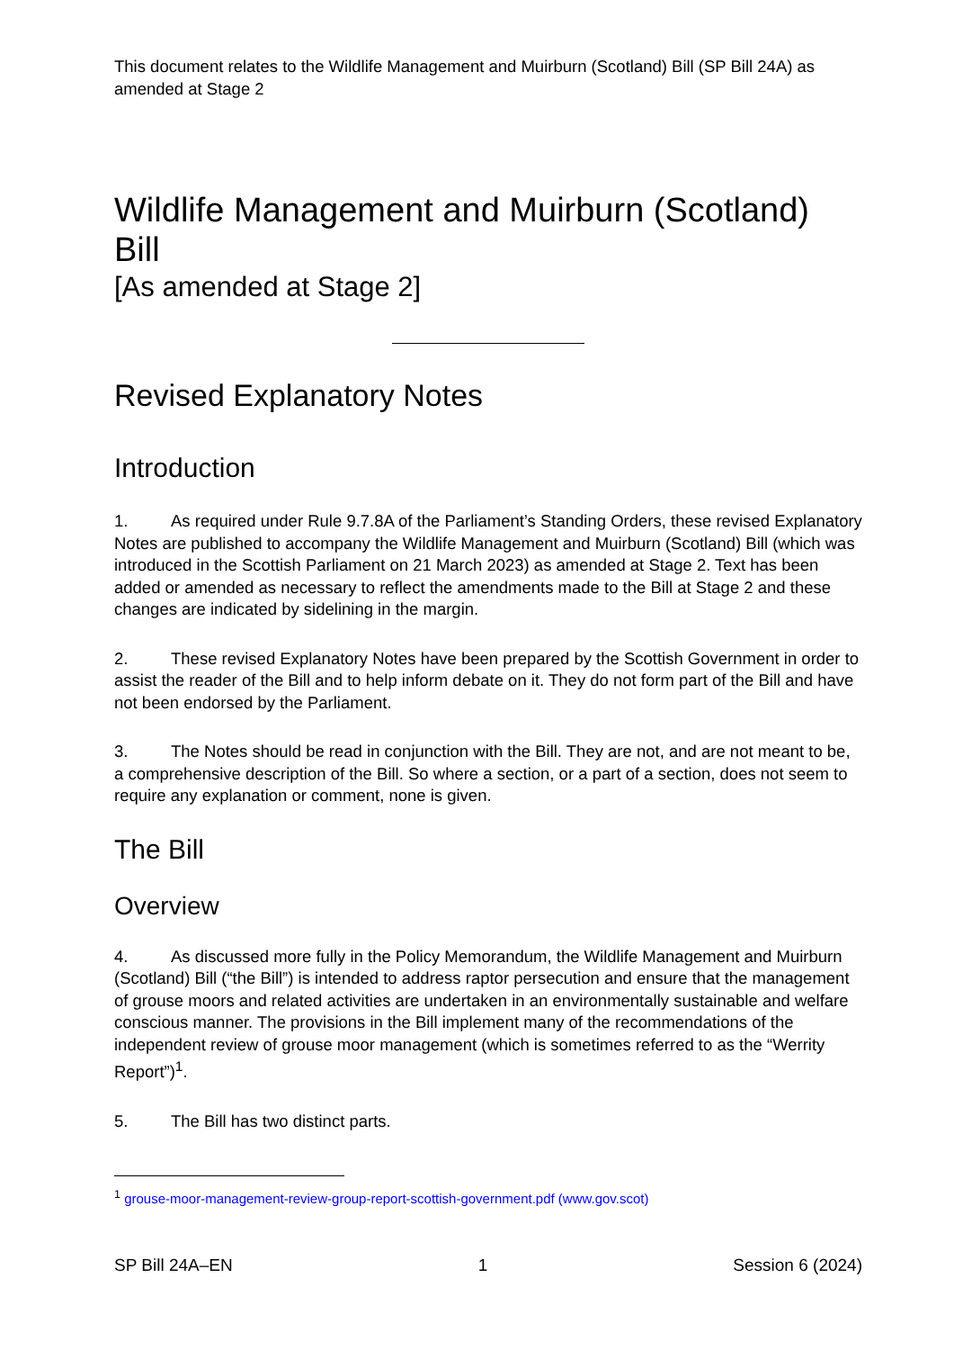This document relates to the Wildlife Management and Muirburn (Scotland) Bill (SP Bill 24A) as amended at Stage 2
Wildlife Management and Muirburn (Scotland) Bill
[As amended at Stage 2]
Revised Explanatory Notes
Introduction
1. As required under Rule 9.7.8A of the Parliament’s Standing Orders, these revised Explanatory Notes are published to accompany the Wildlife Management and Muirburn (Scotland) Bill (which was introduced in the Scottish Parliament on 21 March 2023) as amended at Stage 2. Text has been added or amended as necessary to reflect the amendments made to the Bill at Stage 2 and these changes are indicated by sidelining in the margin.
2. These revised Explanatory Notes have been prepared by the Scottish Government in order to assist the reader of the Bill and to help inform debate on it. They do not form part of the Bill and have not been endorsed by the Parliament.
3. The Notes should be read in conjunction with the Bill. They are not, and are not meant to be, a comprehensive description of the Bill. So where a section, or a part of a section, does not seem to require any explanation or comment, none is given.
The Bill
Overview
4. As discussed more fully in the Policy Memorandum, the Wildlife Management and Muirburn (Scotland) Bill (“the Bill”) is intended to address raptor persecution and ensure that the management of grouse moors and related activities are undertaken in an environmentally sustainable and welfare conscious manner. The provisions in the Bill implement many of the recommendations of the independent review of grouse moor management (which is sometimes referred to as the “Werrity Report”)<sup>1</sup>.
5. The Bill has two distinct parts.
<sup>1</sup> grouse-moor-management-review-group-report-scottish-government.pdf (www.gov.scot)
SP Bill 24A–EN 1 Session 6 (2024)